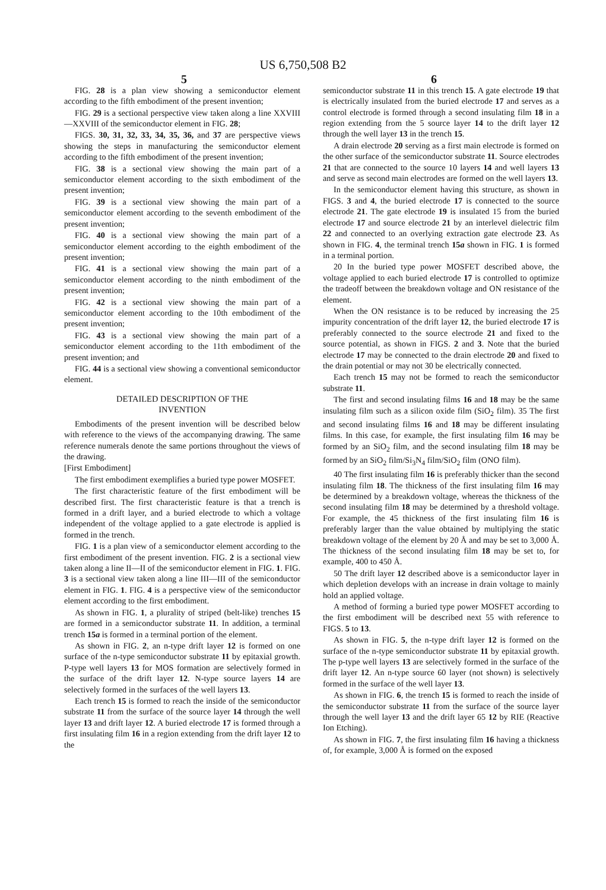US 6,750,508 B2
5 6
FIG. 28 is a plan view showing a semiconductor element according to the fifth embodiment of the present invention;
FIG. 29 is a sectional perspective view taken along a line XXVIII—XXVIII of the semiconductor element in FIG. 28;
FIGS. 30, 31, 32, 33, 34, 35, 36, and 37 are perspective views showing the steps in manufacturing the semiconductor element according to the fifth embodiment of the present invention;
FIG. 38 is a sectional view showing the main part of a semiconductor element according to the sixth embodiment of the present invention;
FIG. 39 is a sectional view showing the main part of a semiconductor element according to the seventh embodiment of the present invention;
FIG. 40 is a sectional view showing the main part of a semiconductor element according to the eighth embodiment of the present invention;
FIG. 41 is a sectional view showing the main part of a semiconductor element according to the ninth embodiment of the present invention;
FIG. 42 is a sectional view showing the main part of a semiconductor element according to the 10th embodiment of the present invention;
FIG. 43 is a sectional view showing the main part of a semiconductor element according to the 11th embodiment of the present invention; and
FIG. 44 is a sectional view showing a conventional semiconductor element.
DETAILED DESCRIPTION OF THE
INVENTION
Embodiments of the present invention will be described below with reference to the views of the accompanying drawing. The same reference numerals denote the same portions throughout the views of the drawing.
[First Embodiment]
The first embodiment exemplifies a buried type power MOSFET.
The first characteristic feature of the first embodiment will be described first. The first characteristic feature is that a trench is formed in a drift layer, and a buried electrode to which a voltage independent of the voltage applied to a gate electrode is applied is formed in the trench.
FIG. 1 is a plan view of a semiconductor element according to the first embodiment of the present invention. FIG. 2 is a sectional view taken along a line II—II of the semiconductor element in FIG. 1. FIG. 3 is a sectional view taken along a line III—III of the semiconductor element in FIG. 1. FIG. 4 is a perspective view of the semiconductor element according to the first embodiment.
As shown in FIG. 1, a plurality of striped (belt-like) trenches 15 are formed in a semiconductor substrate 11. In addition, a terminal trench 15a is formed in a terminal portion of the element.
As shown in FIG. 2, an n-type drift layer 12 is formed on one surface of the n-type semiconductor substrate 11 by epitaxial growth. P-type well layers 13 for MOS formation are selectively formed in the surface of the drift layer 12. N-type source layers 14 are selectively formed in the surfaces of the well layers 13.
Each trench 15 is formed to reach the inside of the semiconductor substrate 11 from the surface of the source layer 14 through the well layer 13 and drift layer 12. A buried electrode 17 is formed through a first insulating film 16 in a region extending from the drift layer 12 to the
semiconductor substrate 11 in this trench 15. A gate electrode 19 that is electrically insulated from the buried electrode 17 and serves as a control electrode is formed through a second insulating film 18 in a region extending from the 5 source layer 14 to the drift layer 12 through the well layer 13 in the trench 15.
A drain electrode 20 serving as a first main electrode is formed on the other surface of the semiconductor substrate 11. Source electrodes 21 that are connected to the source 10 layers 14 and well layers 13 and serve as second main electrodes are formed on the well layers 13.
In the semiconductor element having this structure, as shown in FIGS. 3 and 4, the buried electrode 17 is connected to the source electrode 21. The gate electrode 19 is insulated 15 from the buried electrode 17 and source electrode 21 by an interlevel dielectric film 22 and connected to an overlying extraction gate electrode 23. As shown in FIG. 4, the terminal trench 15a shown in FIG. 1 is formed in a terminal portion.
20 In the buried type power MOSFET described above, the voltage applied to each buried electrode 17 is controlled to optimize the tradeoff between the breakdown voltage and ON resistance of the element.
When the ON resistance is to be reduced by increasing the 25 impurity concentration of the drift layer 12, the buried electrode 17 is preferably connected to the source electrode 21 and fixed to the source potential, as shown in FIGS. 2 and 3. Note that the buried electrode 17 may be connected to the drain electrode 20 and fixed to the drain potential or may not 30 be electrically connected.
Each trench 15 may not be formed to reach the semiconductor substrate 11.
The first and second insulating films 16 and 18 may be the same insulating film such as a silicon oxide film (SiO<sub>2</sub> film). 35 The first and second insulating films 16 and 18 may be different insulating films. In this case, for example, the first insulating film 16 may be formed by an SiO<sub>2</sub> film, and the second insulating film 18 may be formed by an SiO<sub>2</sub> film/Si<sub>3</sub>N<sub>4</sub> film/SiO<sub>2</sub> film (ONO film).
40 The first insulating film 16 is preferably thicker than the second insulating film 18. The thickness of the first insulating film 16 may be determined by a breakdown voltage, whereas the thickness of the second insulating film 18 may be determined by a threshold voltage. For example, the 45 thickness of the first insulating film 16 is preferably larger than the value obtained by multiplying the static breakdown voltage of the element by 20 Å and may be set to 3,000 Å. The thickness of the second insulating film 18 may be set to, for example, 400 to 450 Å.
50 The drift layer 12 described above is a semiconductor layer in which depletion develops with an increase in drain voltage to mainly hold an applied voltage.
A method of forming a buried type power MOSFET according to the first embodiment will be described next 55 with reference to FIGS. 5 to 13.
As shown in FIG. 5, the n-type drift layer 12 is formed on the surface of the n-type semiconductor substrate 11 by epitaxial growth. The p-type well layers 13 are selectively formed in the surface of the drift layer 12. An n-type source 60 layer (not shown) is selectively formed in the surface of the well layer 13.
As shown in FIG. 6, the trench 15 is formed to reach the inside of the semiconductor substrate 11 from the surface of the source layer through the well layer 13 and the drift layer 65 12 by RIE (Reactive Ion Etching).
As shown in FIG. 7, the first insulating film 16 having a thickness of, for example, 3,000 Å is formed on the exposed